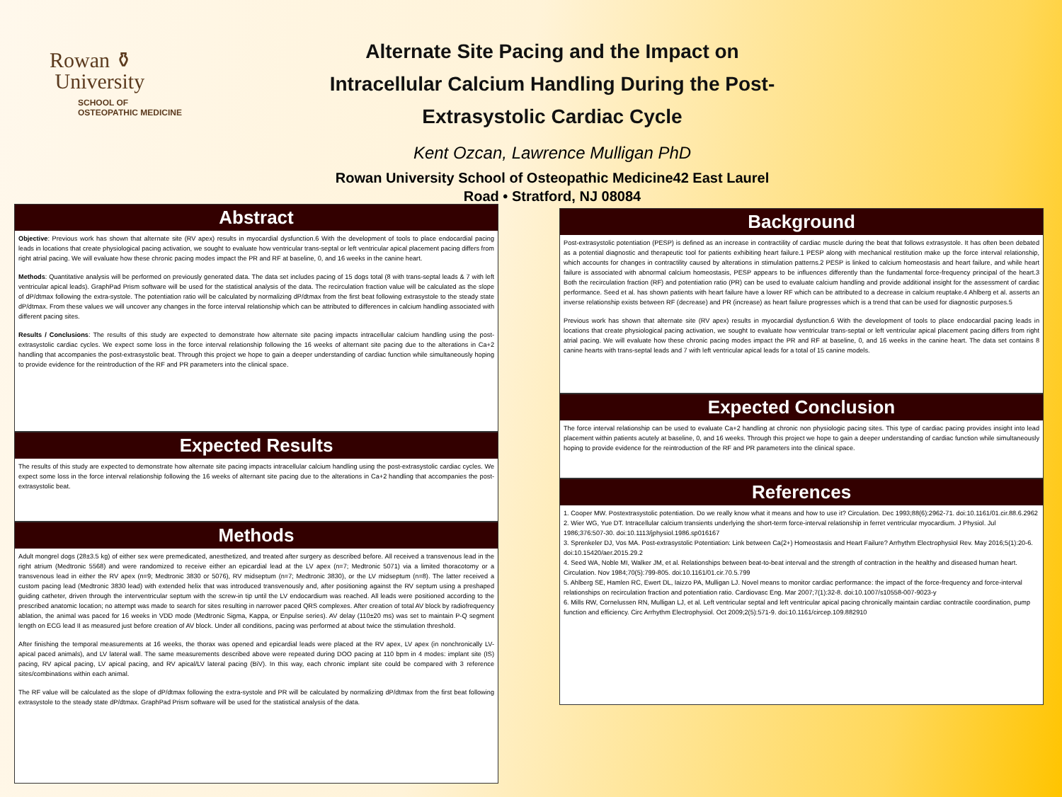Rowan ⚱
University
SCHOOL OF
OSTEOPATHIC MEDICINE
Alternate Site Pacing and the Impact on
Intracellular Calcium Handling During the Post-
Extrasystolic Cardiac Cycle
Kent Ozcan, Lawrence Mulligan PhD
Rowan University School of Osteopathic Medicine42 East Laurel
Road • Stratford, NJ 08084
Abstract
Objective: Previous work has shown that alternate site (RV apex) results in myocardial dysfunction.6 With the development of tools to place endocardial pacing leads in locations that create physiological pacing activation, we sought to evaluate how ventricular trans-septal or left ventricular apical placement pacing differs from right atrial pacing. We will evaluate how these chronic pacing modes impact the PR and RF at baseline, 0, and 16 weeks in the canine heart.
Methods: Quantitative analysis will be performed on previously generated data. The data set includes pacing of 15 dogs total (8 with trans-septal leads & 7 with left ventricular apical leads). GraphPad Prism software will be used for the statistical analysis of the data. The recirculation fraction value will be calculated as the slope of dP/dtmax following the extra-systole. The potentiation ratio will be calculated by normalizing dP/dtmax from the first beat following extrasystole to the steady state dP/dtmax. From these values we will uncover any changes in the force interval relationship which can be attributed to differences in calcium handling associated with different pacing sites.
Results / Conclusions: The results of this study are expected to demonstrate how alternate site pacing impacts intracellular calcium handling using the post-extrasystolic cardiac cycles. We expect some loss in the force interval relationship following the 16 weeks of alternant site pacing due to the alterations in Ca+2 handling that accompanies the post-extrasystolic beat. Through this project we hope to gain a deeper understanding of cardiac function while simultaneously hoping to provide evidence for the reintroduction of the RF and PR parameters into the clinical space.
Expected Results
The results of this study are expected to demonstrate how alternate site pacing impacts intracellular calcium handling using the post-extrasystolic cardiac cycles. We expect some loss in the force interval relationship following the 16 weeks of alternant site pacing due to the alterations in Ca+2 handling that accompanies the post-extrasystolic beat.
Methods
Adult mongrel dogs (28±3.5 kg) of either sex were premedicated, anesthetized, and treated after surgery as described before. All received a transvenous lead in the right atrium (Medtronic 5568) and were randomized to receive either an epicardial lead at the LV apex (n=7; Medtronic 5071) via a limited thoracotomy or a transvenous lead in either the RV apex (n=9; Medtronic 3830 or 5076), RV midseptum (n=7; Medtronic 3830), or the LV midseptum (n=8). The latter received a custom pacing lead (Medtronic 3830 lead) with extended helix that was introduced transvenously and, after positioning against the RV septum using a preshaped guiding catheter, driven through the interventricular septum with the screw-in tip until the LV endocardium was reached. All leads were positioned according to the prescribed anatomic location; no attempt was made to search for sites resulting in narrower paced QRS complexes. After creation of total AV block by radiofrequency ablation, the animal was paced for 16 weeks in VDD mode (Medtronic Sigma, Kappa, or Enpulse series). AV delay (110±20 ms) was set to maintain P-Q segment length on ECG lead II as measured just before creation of AV block. Under all conditions, pacing was performed at about twice the stimulation threshold.
After finishing the temporal measurements at 16 weeks, the thorax was opened and epicardial leads were placed at the RV apex, LV apex (in nonchronically LV-apical paced animals), and LV lateral wall. The same measurements described above were repeated during DOO pacing at 110 bpm in 4 modes: implant site (IS) pacing, RV apical pacing, LV apical pacing, and RV apical/LV lateral pacing (BiV). In this way, each chronic implant site could be compared with 3 reference sites/combinations within each animal.
The RF value will be calculated as the slope of dP/dtmax following the extra-systole and PR will be calculated by normalizing dP/dtmax from the first beat following extrasystole to the steady state dP/dtmax. GraphPad Prism software will be used for the statistical analysis of the data.
Background
Post-extrasystolic potentiation (PESP) is defined as an increase in contractility of cardiac muscle during the beat that follows extrasystole. It has often been debated as a potential diagnostic and therapeutic tool for patients exhibiting heart failure.1 PESP along with mechanical restitution make up the force interval relationship, which accounts for changes in contractility caused by alterations in stimulation patterns.2 PESP is linked to calcium homeostasis and heart failure, and while heart failure is associated with abnormal calcium homeostasis, PESP appears to be influences differently than the fundamental force-frequency principal of the heart.3 Both the recirculation fraction (RF) and potentiation ratio (PR) can be used to evaluate calcium handling and provide additional insight for the assessment of cardiac performance. Seed et al. has shown patients with heart failure have a lower RF which can be attributed to a decrease in calcium reuptake.4 Ahlberg et al. asserts an inverse relationship exists between RF (decrease) and PR (increase) as heart failure progresses which is a trend that can be used for diagnostic purposes.5
Previous work has shown that alternate site (RV apex) results in myocardial dysfunction.6 With the development of tools to place endocardial pacing leads in locations that create physiological pacing activation, we sought to evaluate how ventricular trans-septal or left ventricular apical placement pacing differs from right atrial pacing. We will evaluate how these chronic pacing modes impact the PR and RF at baseline, 0, and 16 weeks in the canine heart. The data set contains 8 canine hearts with trans-septal leads and 7 with left ventricular apical leads for a total of 15 canine models.
Expected Conclusion
The force interval relationship can be used to evaluate Ca+2 handling at chronic non physiologic pacing sites. This type of cardiac pacing provides insight into lead placement within patients acutely at baseline, 0, and 16 weeks. Through this project we hope to gain a deeper understanding of cardiac function while simultaneously hoping to provide evidence for the reintroduction of the RF and PR parameters into the clinical space.
References
1. Cooper MW. Postextrasystolic potentiation. Do we really know what it means and how to use it? Circulation. Dec 1993;88(6):2962-71. doi:10.1161/01.cir.88.6.2962
2. Wier WG, Yue DT. Intracellular calcium transients underlying the short-term force-interval relationship in ferret ventricular myocardium. J Physiol. Jul 1986;376:507-30. doi:10.1113/jphysiol.1986.sp016167
3. Sprenkeler DJ, Vos MA. Post-extrasystolic Potentiation: Link between Ca(2+) Homeostasis and Heart Failure? Arrhythm Electrophysiol Rev. May 2016;5(1):20-6. doi:10.15420/aer.2015.29.2
4. Seed WA, Noble MI, Walker JM, et al. Relationships between beat-to-beat interval and the strength of contraction in the healthy and diseased human heart. Circulation. Nov 1984;70(5):799-805. doi:10.1161/01.cir.70.5.799
5. Ahlberg SE, Hamlen RC, Ewert DL, Iaizzo PA, Mulligan LJ. Novel means to monitor cardiac performance: the impact of the force-frequency and force-interval relationships on recirculation fraction and potentiation ratio. Cardiovasc Eng. Mar 2007;7(1):32-8. doi:10.1007/s10558-007-9023-y
6. Mills RW, Cornelussen RN, Mulligan LJ, et al. Left ventricular septal and left ventricular apical pacing chronically maintain cardiac contractile coordination, pump function and efficiency. Circ Arrhythm Electrophysiol. Oct 2009;2(5):571-9. doi:10.1161/circep.109.882910